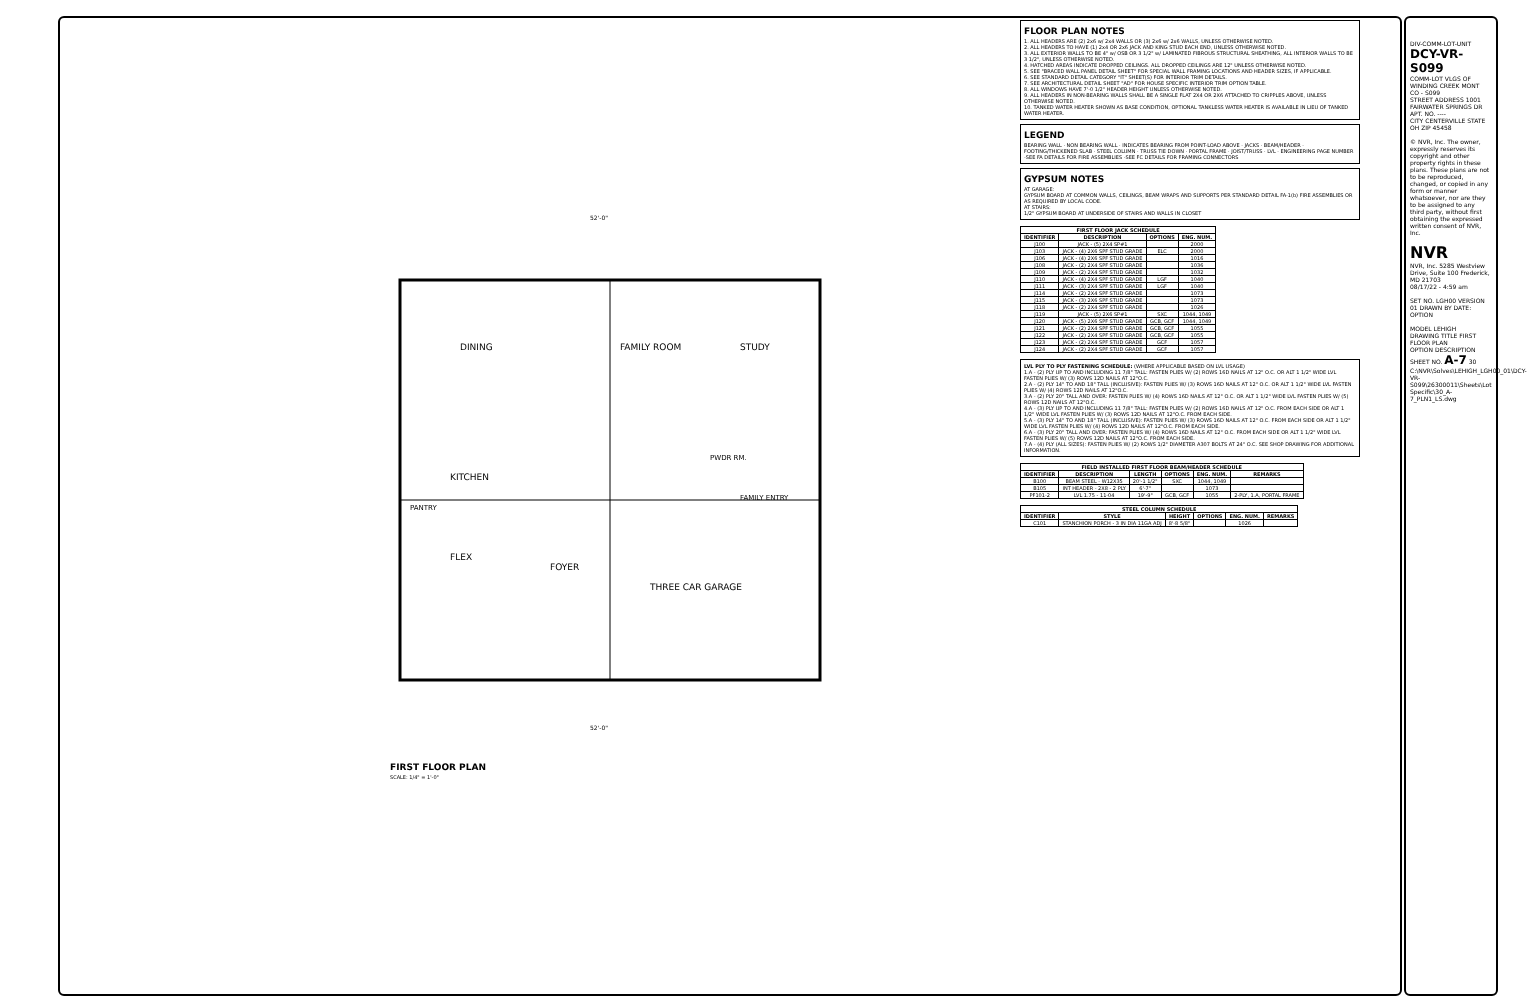DINING
FAMILY ROOM
STUDY
KITCHEN
FLEX
FOYER
THREE CAR GARAGE
PANTRY
PWDR RM.
FAMILY ENTRY
52'-0"
52'-0"
FIRST FLOOR PLAN
SCALE: 1/4" = 1'-0"
FLOOR PLAN NOTES
1. ALL HEADERS ARE (2) 2x6 w/ 2x4 WALLS OR (3) 2x6 w/ 2x6 WALLS, UNLESS OTHERWISE NOTED.
2. ALL HEADERS TO HAVE (1) 2x4 OR 2x6 JACK AND KING STUD EACH END, UNLESS OTHERWISE NOTED.
3. ALL EXTERIOR WALLS TO BE 4" w/ OSB OR 3 1/2" w/ LAMINATED FIBROUS STRUCTURAL SHEATHING, ALL INTERIOR WALLS TO BE 3 1/2", UNLESS OTHERWISE NOTED.
4. HATCHED AREAS INDICATE DROPPED CEILINGS. ALL DROPPED CEILINGS ARE 12" UNLESS OTHERWISE NOTED.
5. SEE "BRACED WALL PANEL DETAIL SHEET" FOR SPECIAL WALL FRAMING LOCATIONS AND HEADER SIZES, IF APPLICABLE.
6. SEE STANDARD DETAIL CATEGORY "IT" SHEET(S) FOR INTERIOR TRIM DETAILS.
7. SEE ARCHITECTURAL DETAIL SHEET "AD" FOR HOUSE SPECIFIC INTERIOR TRIM OPTION TABLE.
8. ALL WINDOWS HAVE 7'-0 1/2" HEADER HEIGHT UNLESS OTHERWISE NOTED.
9. ALL HEADERS IN NON-BEARING WALLS SHALL BE A SINGLE FLAT 2X4 OR 2X6 ATTACHED TO CRIPPLES ABOVE, UNLESS OTHERWISE NOTED.
10. TANKED WATER HEATER SHOWN AS BASE CONDITION, OPTIONAL TANKLESS WATER HEATER IS AVAILABLE IN LIEU OF TANKED WATER HEATER.
LEGEND
BEARING WALL · NON BEARING WALL · INDICATES BEARING FROM POINT-LOAD ABOVE · JACKS · BEAM/HEADER · FOOTING/THICKENED SLAB · STEEL COLUMN · TRUSS TIE DOWN · PORTAL FRAME · JOIST/TRUSS · LVL · ENGINEERING PAGE NUMBER
-SEE FA DETAILS FOR FIRE ASSEMBLIES -SEE FC DETAILS FOR FRAMING CONNECTORS
GYPSUM NOTES
AT GARAGE:
GYPSUM BOARD AT COMMON WALLS, CEILINGS, BEAM WRAPS AND SUPPORTS PER STANDARD DETAIL FA-1(b) FIRE ASSEMBLIES OR AS REQUIRED BY LOCAL CODE.
AT STAIRS:
1/2" GYPSUM BOARD AT UNDERSIDE OF STAIRS AND WALLS IN CLOSET
| FIRST FLOOR JACK SCHEDULE | | | |
| --- | --- | --- | --- |
| IDENTIFIER | DESCRIPTION | OPTIONS | ENG. NUM. |
| J100 | JACK - (5) 2X4 SP#1 | | 2000 |
| J103 | JACK - (4) 2X6 SPF STUD GRADE | ELC | 2000 |
| J106 | JACK - (4) 2X6 SPF STUD GRADE | | 1016 |
| J108 | JACK - (2) 2X4 SPF STUD GRADE | | 1036 |
| J109 | JACK - (2) 2X4 SPF STUD GRADE | | 1032 |
| J110 | JACK - (4) 2X4 SPF STUD GRADE | LGF | 1040 |
| J111 | JACK - (3) 2X4 SPF STUD GRADE | LGF | 1040 |
| J114 | JACK - (2) 2X4 SPF STUD GRADE | | 1073 |
| J115 | JACK - (3) 2X6 SPF STUD GRADE | | 1073 |
| J118 | JACK - (2) 2X4 SPF STUD GRADE | | 1026 |
| J119 | JACK - (5) 2X6 SP#1 | SXC | 1044, 1049 |
| J120 | JACK - (5) 2X6 SPF STUD GRADE | GCB, GCF | 1044, 1049 |
| J121 | JACK - (2) 2X4 SPF STUD GRADE | GCB, GCF | 1055 |
| J122 | JACK - (2) 2X4 SPF STUD GRADE | GCB, GCF | 1055 |
| J123 | JACK - (2) 2X4 SPF STUD GRADE | GCF | 1057 |
| J124 | JACK - (2) 2X4 SPF STUD GRADE | GCF | 1057 |
LVL PLY TO PLY FASTENING SCHEDULE: (WHERE APPLICABLE BASED ON LVL USAGE)
1.A - (2) PLY UP TO AND INCLUDING 11 7/8" TALL: FASTEN PLIES W/ (2) ROWS 16D NAILS AT 12" O.C. OR ALT 1 1/2" WIDE LVL FASTEN PLIES W/ (3) ROWS 12D NAILS AT 12"O.C.
2.A - (2) PLY 14" TO AND 18" TALL (INCLUSIVE): FASTEN PLIES W/ (3) ROWS 16D NAILS AT 12" O.C. OR ALT 1 1/2" WIDE LVL FASTEN PLIES W/ (4) ROWS 12D NAILS AT 12"O.C.
3.A - (2) PLY 20" TALL AND OVER: FASTEN PLIES W/ (4) ROWS 16D NAILS AT 12" O.C. OR ALT 1 1/2" WIDE LVL FASTEN PLIES W/ (5) ROWS 12D NAILS AT 12"O.C.
4.A - (3) PLY UP TO AND INCLUDING 11 7/8" TALL: FASTEN PLIES W/ (2) ROWS 16D NAILS AT 12" O.C. FROM EACH SIDE OR ALT 1 1/2" WIDE LVL FASTEN PLIES W/ (3) ROWS 12D NAILS AT 12"O.C. FROM EACH SIDE.
5.A - (3) PLY 14" TO AND 18" TALL (INCLUSIVE): FASTEN PLIES W/ (3) ROWS 16D NAILS AT 12" O.C. FROM EACH SIDE OR ALT 1 1/2" WIDE LVL FASTEN PLIES W/ (4) ROWS 12D NAILS AT 12"O.C. FROM EACH SIDE.
6.A - (3) PLY 20" TALL AND OVER: FASTEN PLIES W/ (4) ROWS 16D NAILS AT 12" O.C. FROM EACH SIDE OR ALT 1 1/2" WIDE LVL FASTEN PLIES W/ (5) ROWS 12D NAILS AT 12"O.C. FROM EACH SIDE.
7.A - (4) PLY (ALL SIZES): FASTEN PLIES W/ (2) ROWS 1/2" DIAMETER A307 BOLTS AT 24" O.C. SEE SHOP DRAWING FOR ADDITIONAL INFORMATION.
| FIELD INSTALLED FIRST FLOOR BEAM/HEADER SCHEDULE | | | | | |
| --- | --- | --- | --- | --- | --- |
| IDENTIFIER | DESCRIPTION | LENGTH | OPTIONS | ENG. NUM. | REMARKS |
| B100 | BEAM STEEL - W12X35 | 20'-1 1/2" | SXC | 1044, 1049 | |
| B105 | INT HEADER - 2X8 - 2 PLY | 6'-7" | | 1073 | |
| PF101-2 | LVL 1.75 - 11-04 | 19'-9" | GCB, GCF | 1055 | 2-PLY, 1.A, PORTAL FRAME |
| STEEL COLUMN SCHEDULE | | | | | |
| --- | --- | --- | --- | --- | --- |
| IDENTIFIER | STYLE | HEIGHT | OPTIONS | ENG. NUM. | REMARKS |
| C101 | STANCHION PORCH - 3 IN DIA 11GA ADJ | 8'-8 5/8" | | 1026 | |
DIV-COMM-LOT-UNIT DCY-VR-S099
COMM-LOT VLGS OF WINDING CREEK MONT CO - S099
STREET ADDRESS 1001 FAIRWATER SPRINGS DR
APT. NO. ----
CITY CENTERVILLE STATE OH ZIP 45458
© NVR, Inc. The owner, expressly reserves its copyright and other property rights in these plans. These plans are not to be reproduced, changed, or copied in any form or manner whatsoever, nor are they to be assigned to any third party, without first obtaining the expressed written consent of NVR, Inc.
NVR
NVR, Inc. 5285 Westview Drive, Suite 100 Frederick, MD 21703
08/17/22 - 4:59 am
SET NO. LGH00 VERSION 01 DRAWN BY DATE: OPTION
MODEL LEHIGH
DRAWING TITLE FIRST FLOOR PLAN
OPTION DESCRIPTION
SHEET NO. A-7 30
C:\NVR\Solves\LEHIGH_LGH00_01\DCY-VR-S099\26300011\Sheets\Lot Specific\30_A-7_PLN1_LS.dwg